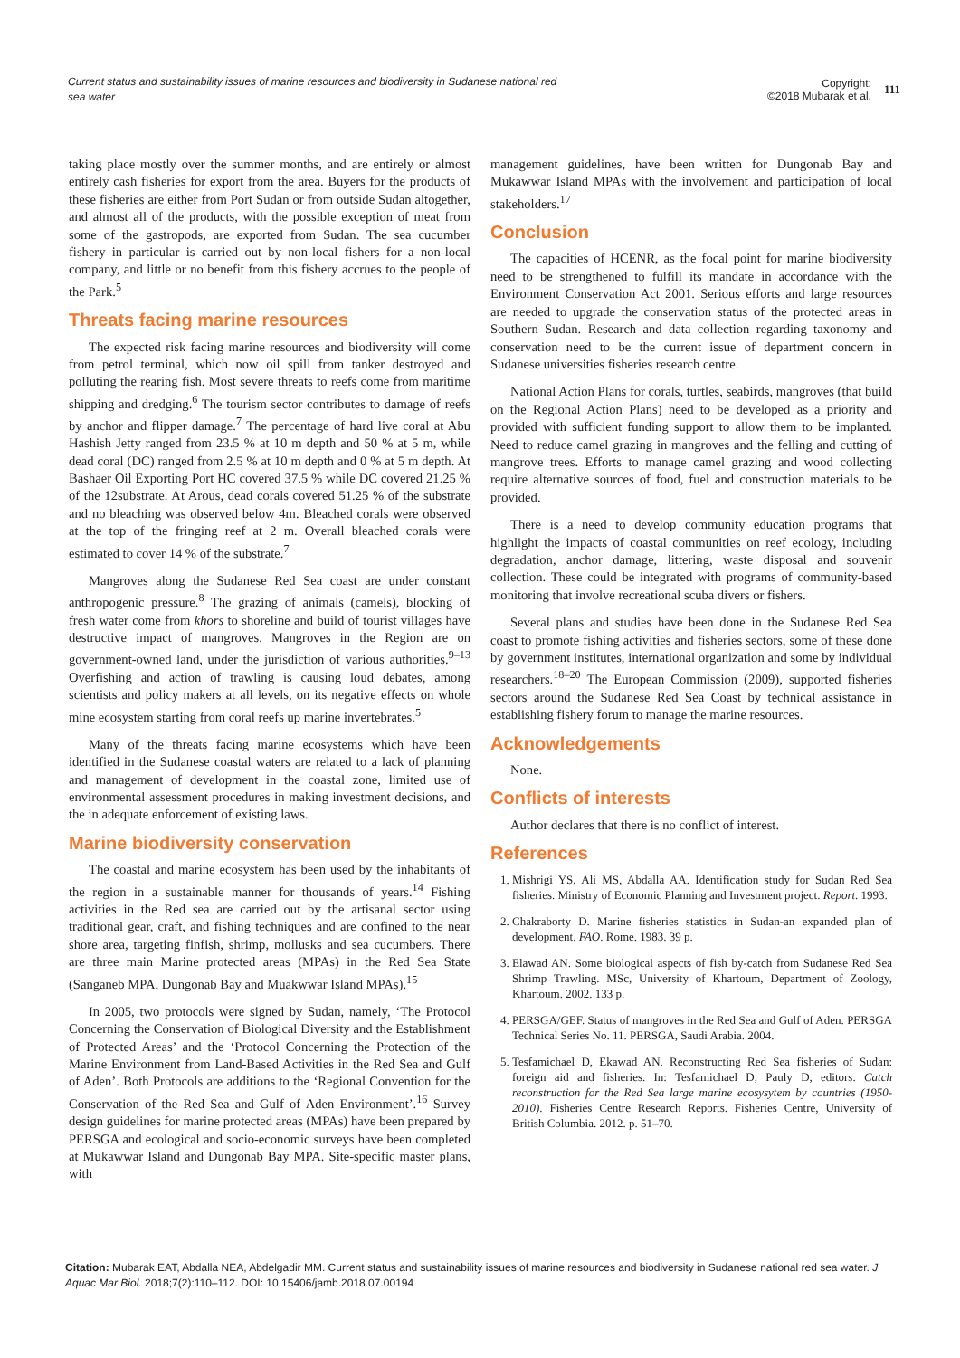Current status and sustainability issues of marine resources and biodiversity in Sudanese national red sea water
Copyright:
©2018 Mubarak et al.
111
taking place mostly over the summer months, and are entirely or almost entirely cash fisheries for export from the area. Buyers for the products of these fisheries are either from Port Sudan or from outside Sudan altogether, and almost all of the products, with the possible exception of meat from some of the gastropods, are exported from Sudan. The sea cucumber fishery in particular is carried out by non-local fishers for a non-local company, and little or no benefit from this fishery accrues to the people of the Park.<sup>5</sup>
Threats facing marine resources
The expected risk facing marine resources and biodiversity will come from petrol terminal, which now oil spill from tanker destroyed and polluting the rearing fish. Most severe threats to reefs come from maritime shipping and dredging.<sup>6</sup> The tourism sector contributes to damage of reefs by anchor and flipper damage.<sup>7</sup> The percentage of hard live coral at Abu Hashish Jetty ranged from 23.5 % at 10 m depth and 50 % at 5 m, while dead coral (DC) ranged from 2.5 % at 10 m depth and 0 % at 5 m depth. At Bashaer Oil Exporting Port HC covered 37.5 % while DC covered 21.25 % of the 12substrate. At Arous, dead corals covered 51.25 % of the substrate and no bleaching was observed below 4m. Bleached corals were observed at the top of the fringing reef at 2 m. Overall bleached corals were estimated to cover 14 % of the substrate.<sup>7</sup>
Mangroves along the Sudanese Red Sea coast are under constant anthropogenic pressure.<sup>8</sup> The grazing of animals (camels), blocking of fresh water come from khors to shoreline and build of tourist villages have destructive impact of mangroves. Mangroves in the Region are on government-owned land, under the jurisdiction of various authorities.<sup>9–13</sup> Overfishing and action of trawling is causing loud debates, among scientists and policy makers at all levels, on its negative effects on whole mine ecosystem starting from coral reefs up marine invertebrates.<sup>5</sup>
Many of the threats facing marine ecosystems which have been identified in the Sudanese coastal waters are related to a lack of planning and management of development in the coastal zone, limited use of environmental assessment procedures in making investment decisions, and the in adequate enforcement of existing laws.
Marine biodiversity conservation
The coastal and marine ecosystem has been used by the inhabitants of the region in a sustainable manner for thousands of years.<sup>14</sup> Fishing activities in the Red sea are carried out by the artisanal sector using traditional gear, craft, and fishing techniques and are confined to the near shore area, targeting finfish, shrimp, mollusks and sea cucumbers. There are three main Marine protected areas (MPAs) in the Red Sea State (Sanganeb MPA, Dungonab Bay and Muakwwar Island MPAs).<sup>15</sup>
In 2005, two protocols were signed by Sudan, namely, ‘The Protocol Concerning the Conservation of Biological Diversity and the Establishment of Protected Areas’ and the ‘Protocol Concerning the Protection of the Marine Environment from Land-Based Activities in the Red Sea and Gulf of Aden’. Both Protocols are additions to the ‘Regional Convention for the Conservation of the Red Sea and Gulf of Aden Environment’.<sup>16</sup> Survey design guidelines for marine protected areas (MPAs) have been prepared by PERSGA and ecological and socio-economic surveys have been completed at Mukawwar Island and Dungonab Bay MPA. Site-specific master plans, with
management guidelines, have been written for Dungonab Bay and Mukawwar Island MPAs with the involvement and participation of local stakeholders.<sup>17</sup>
Conclusion
The capacities of HCENR, as the focal point for marine biodiversity need to be strengthened to fulfill its mandate in accordance with the Environment Conservation Act 2001. Serious efforts and large resources are needed to upgrade the conservation status of the protected areas in Southern Sudan. Research and data collection regarding taxonomy and conservation need to be the current issue of department concern in Sudanese universities fisheries research centre.
National Action Plans for corals, turtles, seabirds, mangroves (that build on the Regional Action Plans) need to be developed as a priority and provided with sufficient funding support to allow them to be implanted. Need to reduce camel grazing in mangroves and the felling and cutting of mangrove trees. Efforts to manage camel grazing and wood collecting require alternative sources of food, fuel and construction materials to be provided.
There is a need to develop community education programs that highlight the impacts of coastal communities on reef ecology, including degradation, anchor damage, littering, waste disposal and souvenir collection. These could be integrated with programs of community-based monitoring that involve recreational scuba divers or fishers.
Several plans and studies have been done in the Sudanese Red Sea coast to promote fishing activities and fisheries sectors, some of these done by government institutes, international organization and some by individual researchers.<sup>18–20</sup> The European Commission (2009), supported fisheries sectors around the Sudanese Red Sea Coast by technical assistance in establishing fishery forum to manage the marine resources.
Acknowledgements
None.
Conflicts of interests
Author declares that there is no conflict of interest.
References
1. Mishrigi YS, Ali MS, Abdalla AA. Identification study for Sudan Red Sea fisheries. Ministry of Economic Planning and Investment project. Report. 1993.
2. Chakraborty D. Marine fisheries statistics in Sudan-an expanded plan of development. FAO. Rome. 1983. 39 p.
3. Elawad AN. Some biological aspects of fish by-catch from Sudanese Red Sea Shrimp Trawling. MSc, University of Khartoum, Department of Zoology, Khartoum. 2002. 133 p.
4. PERSGA/GEF. Status of mangroves in the Red Sea and Gulf of Aden. PERSGA Technical Series No. 11. PERSGA, Saudi Arabia. 2004.
5. Tesfamichael D, Ekawad AN. Reconstructing Red Sea fisheries of Sudan: foreign aid and fisheries. In: Tesfamichael D, Pauly D, editors. Catch reconstruction for the Red Sea large marine ecosysytem by countries (1950-2010). Fisheries Centre Research Reports. Fisheries Centre, University of British Columbia. 2012. p. 51–70.
Citation: Mubarak EAT, Abdalla NEA, Abdelgadir MM. Current status and sustainability issues of marine resources and biodiversity in Sudanese national red sea water. J Aquac Mar Biol. 2018;7(2):110‒112. DOI: 10.15406/jamb.2018.07.00194